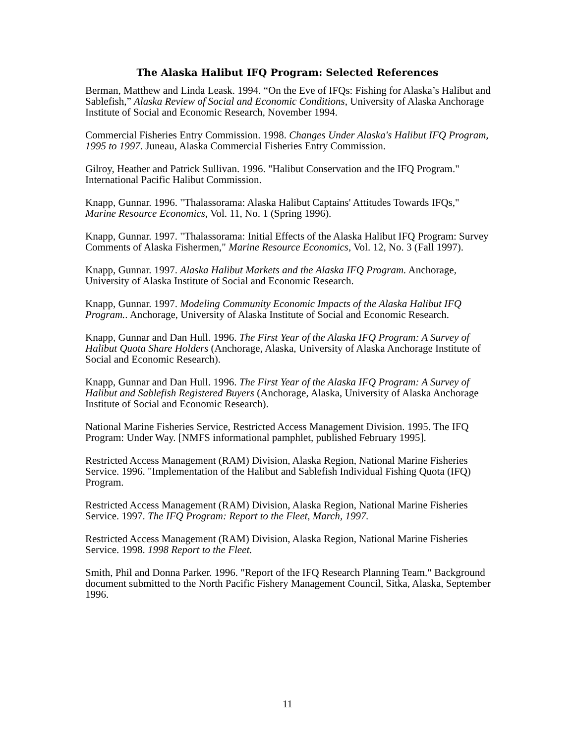The Alaska Halibut IFQ Program: Selected References
Berman, Matthew and Linda Leask. 1994. “On the Eve of IFQs: Fishing for Alaska’s Halibut and Sablefish,” Alaska Review of Social and Economic Conditions, University of Alaska Anchorage Institute of Social and Economic Research, November 1994.
Commercial Fisheries Entry Commission. 1998. Changes Under Alaska's Halibut IFQ Program, 1995 to 1997. Juneau, Alaska Commercial Fisheries Entry Commission.
Gilroy, Heather and Patrick Sullivan. 1996. "Halibut Conservation and the IFQ Program." International Pacific Halibut Commission.
Knapp, Gunnar. 1996. "Thalassorama: Alaska Halibut Captains' Attitudes Towards IFQs," Marine Resource Economics, Vol. 11, No. 1 (Spring 1996).
Knapp, Gunnar. 1997. "Thalassorama: Initial Effects of the Alaska Halibut IFQ Program: Survey Comments of Alaska Fishermen," Marine Resource Economics, Vol. 12, No. 3 (Fall 1997).
Knapp, Gunnar. 1997. Alaska Halibut Markets and the Alaska IFQ Program. Anchorage, University of Alaska Institute of Social and Economic Research.
Knapp, Gunnar. 1997. Modeling Community Economic Impacts of the Alaska Halibut IFQ Program.. Anchorage, University of Alaska Institute of Social and Economic Research.
Knapp, Gunnar and Dan Hull. 1996. The First Year of the Alaska IFQ Program: A Survey of Halibut Quota Share Holders (Anchorage, Alaska, University of Alaska Anchorage Institute of Social and Economic Research).
Knapp, Gunnar and Dan Hull. 1996. The First Year of the Alaska IFQ Program: A Survey of Halibut and Sablefish Registered Buyers (Anchorage, Alaska, University of Alaska Anchorage Institute of Social and Economic Research).
National Marine Fisheries Service, Restricted Access Management Division. 1995. The IFQ Program: Under Way. [NMFS informational pamphlet, published February 1995].
Restricted Access Management (RAM) Division, Alaska Region, National Marine Fisheries Service. 1996. "Implementation of the Halibut and Sablefish Individual Fishing Quota (IFQ) Program.
Restricted Access Management (RAM) Division, Alaska Region, National Marine Fisheries Service. 1997. The IFQ Program: Report to the Fleet, March, 1997.
Restricted Access Management (RAM) Division, Alaska Region, National Marine Fisheries Service. 1998. 1998 Report to the Fleet.
Smith, Phil and Donna Parker. 1996. "Report of the IFQ Research Planning Team." Background document submitted to the North Pacific Fishery Management Council, Sitka, Alaska, September 1996.
11